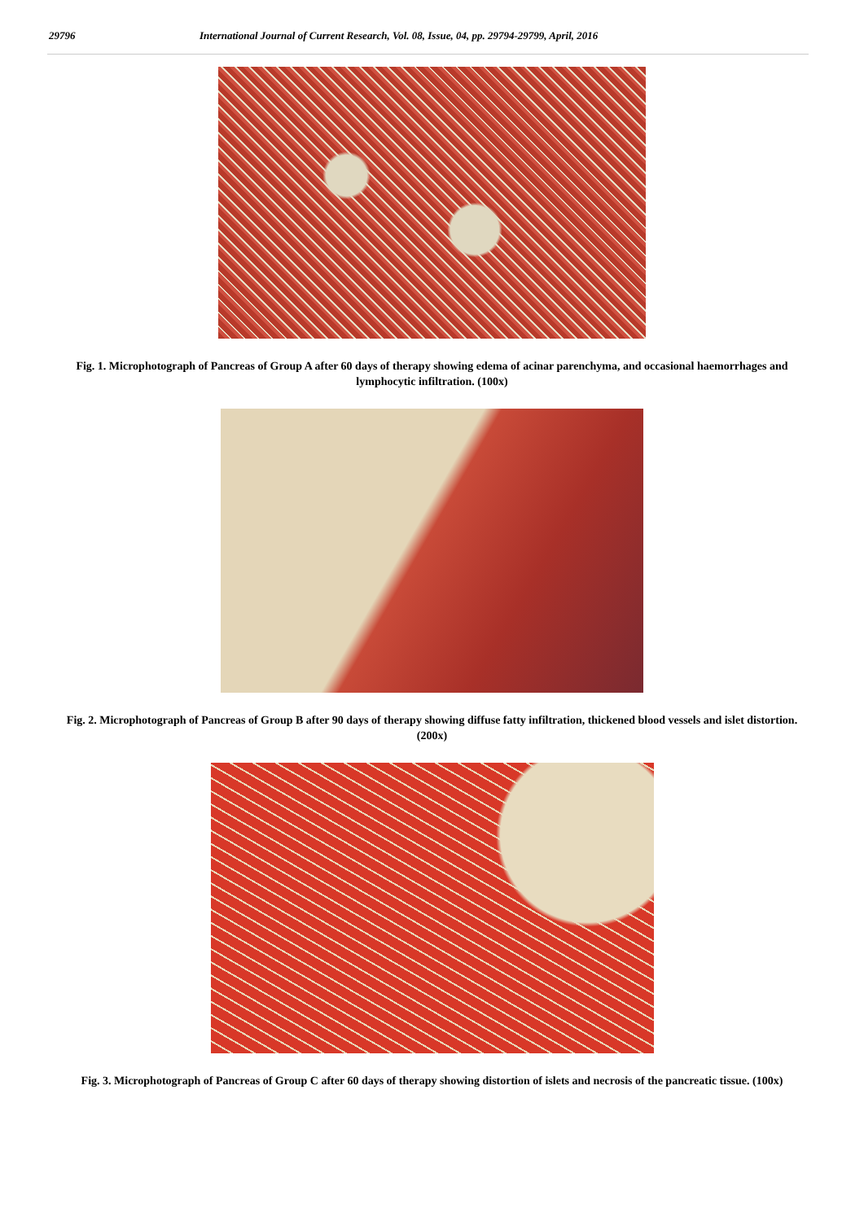29796 International Journal of Current Research, Vol. 08, Issue, 04, pp. 29794-29799, April, 2016
Fig. 1. Microphotograph of Pancreas of Group A after 60 days of therapy showing edema of acinar parenchyma, and occasional haemorrhages and lymphocytic infiltration. (100x)
Fig. 2. Microphotograph of Pancreas of Group B after 90 days of therapy showing diffuse fatty infiltration, thickened blood vessels and islet distortion. (200x)
Fig. 3. Microphotograph of Pancreas of Group C after 60 days of therapy showing distortion of islets and necrosis of the pancreatic tissue. (100x)